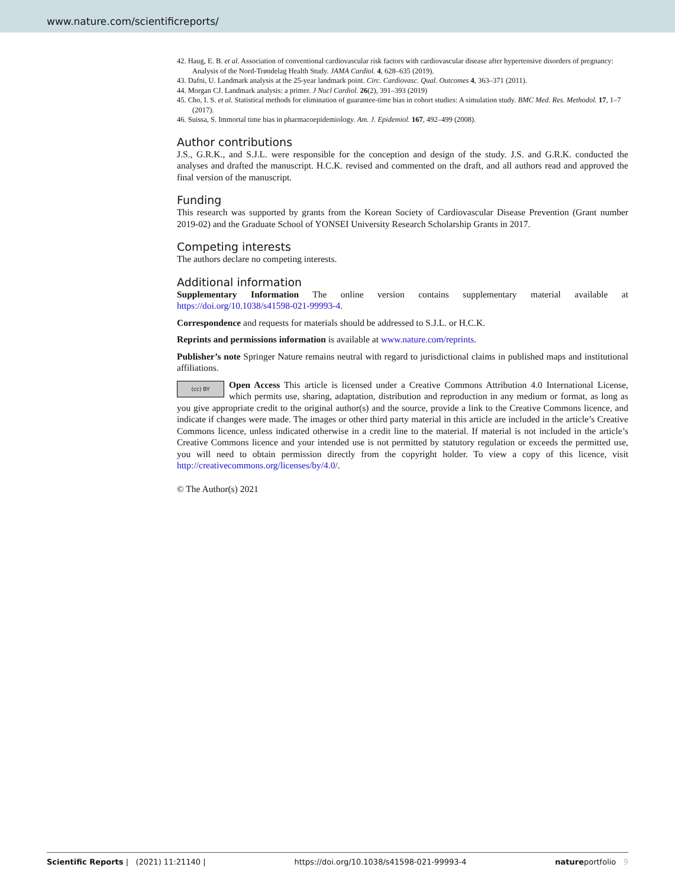www.nature.com/scientificreports/
42. Haug, E. B. et al. Association of conventional cardiovascular risk factors with cardiovascular disease after hypertensive disorders of pregnancy: Analysis of the Nord-Trøndelag Health Study. JAMA Cardiol. 4, 628–635 (2019).
43. Dafni, U. Landmark analysis at the 25-year landmark point. Circ. Cardiovasc. Qual. Outcomes 4, 363–371 (2011).
44. Morgan CJ. Landmark analysis: a primer. J Nucl Cardiol. 26(2), 391–393 (2019)
45. Cho, I. S. et al. Statistical methods for elimination of guarantee-time bias in cohort studies: A simulation study. BMC Med. Res. Methodol. 17, 1–7 (2017).
46. Suissa, S. Immortal time bias in pharmacoepidemiology. Am. J. Epidemiol. 167, 492–499 (2008).
Author contributions
J.S., G.R.K., and S.J.L. were responsible for the conception and design of the study. J.S. and G.R.K. conducted the analyses and drafted the manuscript. H.C.K. revised and commented on the draft, and all authors read and approved the final version of the manuscript.
Funding
This research was supported by grants from the Korean Society of Cardiovascular Disease Prevention (Grant number 2019-02) and the Graduate School of YONSEI University Research Scholarship Grants in 2017.
Competing interests
The authors declare no competing interests.
Additional information
Supplementary Information The online version contains supplementary material available at https://doi.org/10.1038/s41598-021-99993-4.
Correspondence and requests for materials should be addressed to S.J.L. or H.C.K.
Reprints and permissions information is available at www.nature.com/reprints.
Publisher’s note Springer Nature remains neutral with regard to jurisdictional claims in published maps and institutional affiliations.
(cc) BY Open Access This article is licensed under a Creative Commons Attribution 4.0 International License, which permits use, sharing, adaptation, distribution and reproduction in any medium or format, as long as you give appropriate credit to the original author(s) and the source, provide a link to the Creative Commons licence, and indicate if changes were made. The images or other third party material in this article are included in the article’s Creative Commons licence, unless indicated otherwise in a credit line to the material. If material is not included in the article’s Creative Commons licence and your intended use is not permitted by statutory regulation or exceeds the permitted use, you will need to obtain permission directly from the copyright holder. To view a copy of this licence, visit http://creativecommons.org/licenses/by/4.0/.
© The Author(s) 2021
Scientific Reports | (2021) 11:21140 | https://doi.org/10.1038/s41598-021-99993-4 natureportfolio 9